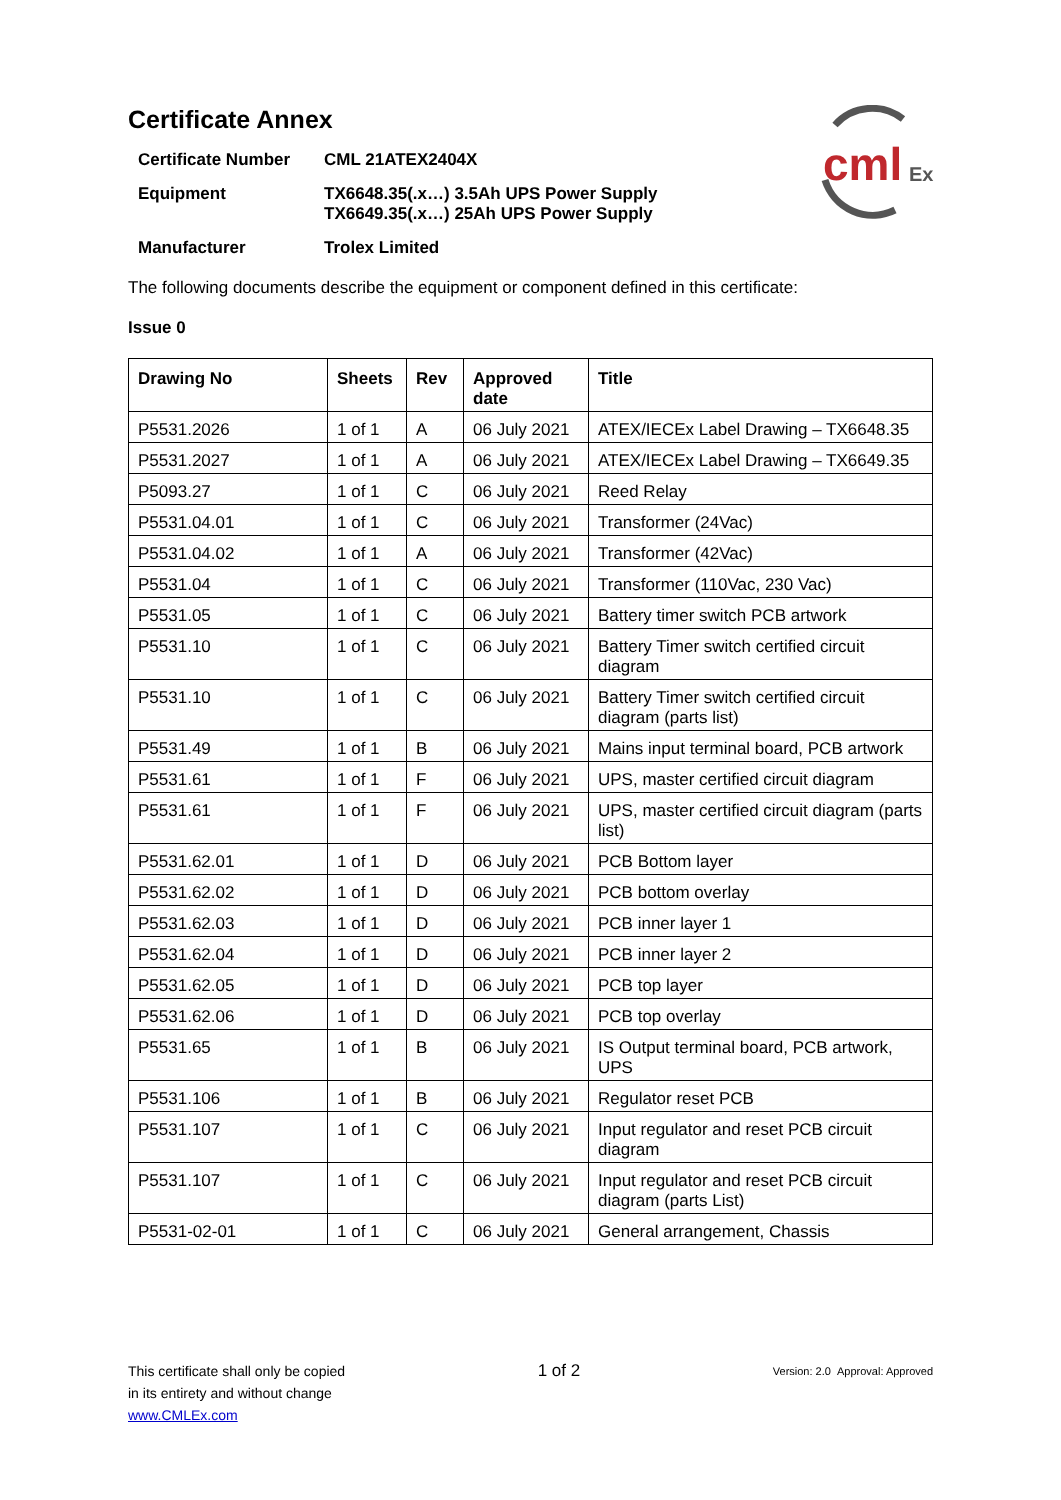cml
Ex
Certificate Annex
| Certificate Number | CML 21ATEX2404X |
| Equipment | TX6648.35(.x…) 3.5Ah UPS Power Supply TX6649.35(.x…) 25Ah UPS Power Supply |
| Manufacturer | Trolex Limited |
The following documents describe the equipment or component defined in this certificate:
Issue 0
| Drawing No | Sheets | Rev | Approved date | Title |
| --- | --- | --- | --- | --- |
| P5531.2026 | 1 of 1 | A | 06 July 2021 | ATEX/IECEx Label Drawing – TX6648.35 |
| P5531.2027 | 1 of 1 | A | 06 July 2021 | ATEX/IECEx Label Drawing – TX6649.35 |
| P5093.27 | 1 of 1 | C | 06 July 2021 | Reed Relay |
| P5531.04.01 | 1 of 1 | C | 06 July 2021 | Transformer (24Vac) |
| P5531.04.02 | 1 of 1 | A | 06 July 2021 | Transformer (42Vac) |
| P5531.04 | 1 of 1 | C | 06 July 2021 | Transformer (110Vac, 230 Vac) |
| P5531.05 | 1 of 1 | C | 06 July 2021 | Battery timer switch PCB artwork |
| P5531.10 | 1 of 1 | C | 06 July 2021 | Battery Timer switch certified circuit diagram |
| P5531.10 | 1 of 1 | C | 06 July 2021 | Battery Timer switch certified circuit diagram (parts list) |
| P5531.49 | 1 of 1 | B | 06 July 2021 | Mains input terminal board, PCB artwork |
| P5531.61 | 1 of 1 | F | 06 July 2021 | UPS, master certified circuit diagram |
| P5531.61 | 1 of 1 | F | 06 July 2021 | UPS, master certified circuit diagram (parts list) |
| P5531.62.01 | 1 of 1 | D | 06 July 2021 | PCB Bottom layer |
| P5531.62.02 | 1 of 1 | D | 06 July 2021 | PCB bottom overlay |
| P5531.62.03 | 1 of 1 | D | 06 July 2021 | PCB inner layer 1 |
| P5531.62.04 | 1 of 1 | D | 06 July 2021 | PCB inner layer 2 |
| P5531.62.05 | 1 of 1 | D | 06 July 2021 | PCB top layer |
| P5531.62.06 | 1 of 1 | D | 06 July 2021 | PCB top overlay |
| P5531.65 | 1 of 1 | B | 06 July 2021 | IS Output terminal board, PCB artwork, UPS |
| P5531.106 | 1 of 1 | B | 06 July 2021 | Regulator reset PCB |
| P5531.107 | 1 of 1 | C | 06 July 2021 | Input regulator and reset PCB circuit diagram |
| P5531.107 | 1 of 1 | C | 06 July 2021 | Input regulator and reset PCB circuit diagram (parts List) |
| P5531-02-01 | 1 of 1 | C | 06 July 2021 | General arrangement, Chassis |
This certificate shall only be copied
in its entirety and without change
www.CMLEx.com
1 of 2
Version: 2.0 Approval: Approved